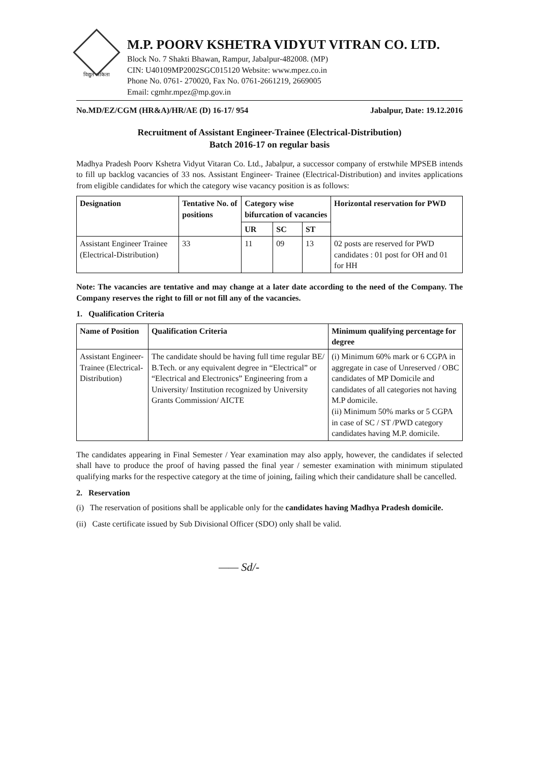विद्युत अंकिता
M.P. POORV KSHETRA VIDYUT VITRAN CO. LTD.
Block No. 7 Shakti Bhawan, Rampur, Jabalpur-482008. (MP)
CIN: U40109MP2002SGC015120 Website: www.mpez.co.in
Phone No. 0761- 270020, Fax No. 0761-2661219, 2669005
Email: cgmhr.mpez@mp.gov.in
No.MD/EZ/CGM (HR&A)/HR/AE (D) 16-17/ 954 Jabalpur, Date: 19.12.2016
Recruitment of Assistant Engineer-Trainee (Electrical-Distribution)
Batch 2016-17 on regular basis
Madhya Pradesh Poorv Kshetra Vidyut Vitaran Co. Ltd., Jabalpur, a successor company of erstwhile MPSEB intends to fill up backlog vacancies of 33 nos. Assistant Engineer- Trainee (Electrical-Distribution) and invites applications from eligible candidates for which the category wise vacancy position is as follows:
| Designation | Tentative No. of positions | Category wise bifurcation of vacancies | | | Horizontal reservation for PWD |
| --- | --- | --- | --- | --- | --- |
| | | UR | SC | ST | |
| Assistant Engineer Trainee (Electrical-Distribution) | 33 | 11 | 09 | 13 | 02 posts are reserved for PWD candidates : 01 post for OH and 01 for HH |
Note: The vacancies are tentative and may change at a later date according to the need of the Company. The Company reserves the right to fill or not fill any of the vacancies.
1. Qualification Criteria
| Name of Position | Qualification Criteria | Minimum qualifying percentage for degree |
| --- | --- | --- |
| Assistant Engineer-Trainee (Electrical-Distribution) | The candidate should be having full time regular BE/ B.Tech. or any equivalent degree in “Electrical” or “Electrical and Electronics” Engineering from a University/ Institution recognized by University Grants Commission/ AICTE | (i) Minimum 60% mark or 6 CGPA in aggregate in case of Unreserved / OBC candidates of MP Domicile and candidates of all categories not having M.P domicile. (ii) Minimum 50% marks or 5 CGPA in case of SC / ST /PWD category candidates having M.P. domicile. |
The candidates appearing in Final Semester / Year examination may also apply, however, the candidates if selected shall have to produce the proof of having passed the final year / semester examination with minimum stipulated qualifying marks for the respective category at the time of joining, failing which their candidature shall be cancelled.
2. Reservation
(i) The reservation of positions shall be applicable only for the candidates having Madhya Pradesh domicile.
(ii) Caste certificate issued by Sub Divisional Officer (SDO) only shall be valid.
—— Sd/-